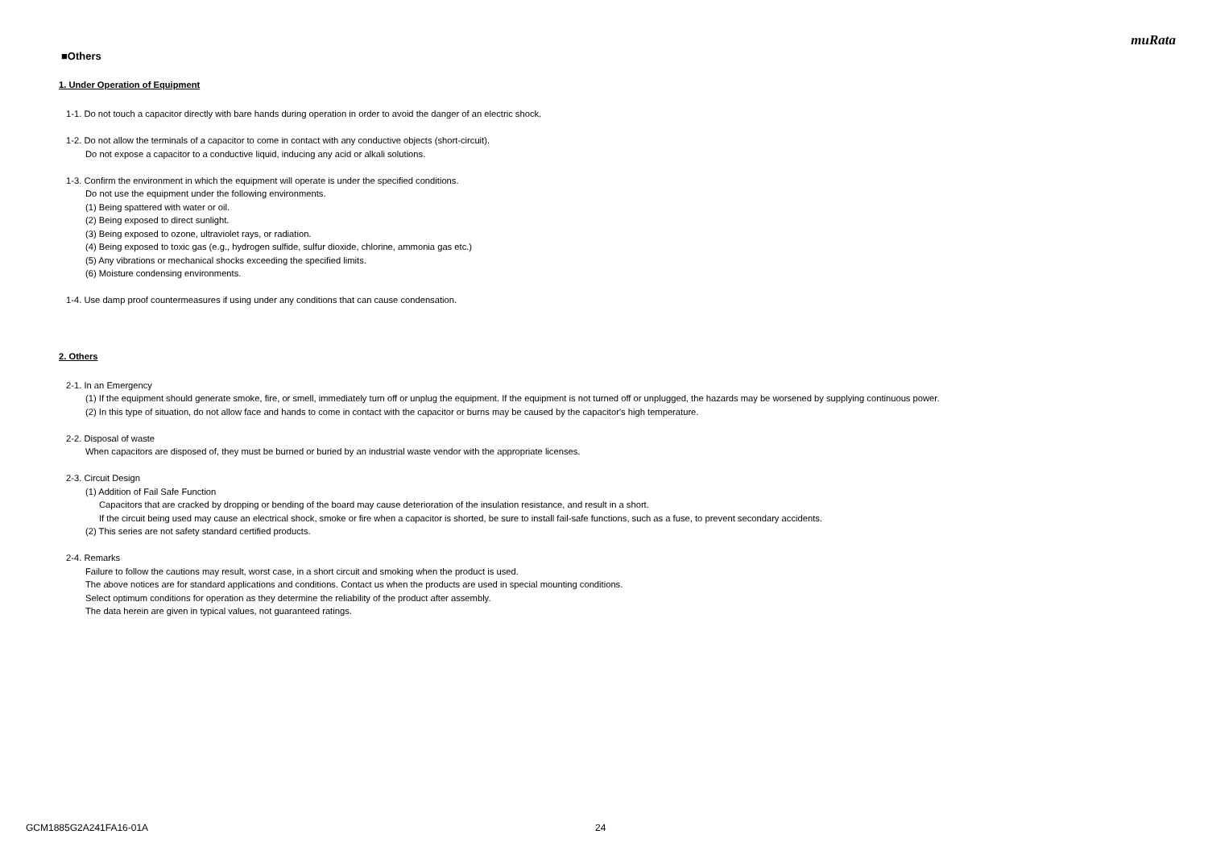muRata
■Others
1. Under Operation of Equipment
1-1. Do not touch a capacitor directly with bare hands during operation in order to avoid the danger of an electric shock.
1-2. Do not allow the terminals of a capacitor to come in contact with any conductive objects (short-circuit).
Do not expose a capacitor to a conductive liquid, inducing any acid or alkali solutions.
1-3. Confirm the environment in which the equipment will operate is under the specified conditions.
Do not use the equipment under the following environments.
(1) Being spattered with water or oil.
(2) Being exposed to direct sunlight.
(3) Being exposed to ozone, ultraviolet rays, or radiation.
(4) Being exposed to toxic gas (e.g., hydrogen sulfide, sulfur dioxide, chlorine, ammonia gas etc.)
(5) Any vibrations or mechanical shocks exceeding the specified limits.
(6) Moisture condensing environments.
1-4. Use damp proof countermeasures if using under any conditions that can cause condensation.
2. Others
2-1. In an Emergency
(1) If the equipment should generate smoke, fire, or smell, immediately turn off or unplug the equipment. If the equipment is not turned off or unplugged, the hazards may be worsened by supplying continuous power.
(2) In this type of situation, do not allow face and hands to come in contact with the capacitor or burns may be caused by the capacitor's high temperature.
2-2. Disposal of waste
When capacitors are disposed of, they must be burned or buried by an industrial waste vendor with the appropriate licenses.
2-3. Circuit Design
(1) Addition of Fail Safe Function
Capacitors that are cracked by dropping or bending of the board may cause deterioration of the insulation resistance, and result in a short.
If the circuit being used may cause an electrical shock, smoke or fire when a capacitor is shorted, be sure to install fail-safe functions, such as a fuse, to prevent secondary accidents.
(2) This series are not safety standard certified products.
2-4. Remarks
Failure to follow the cautions may result, worst case, in a short circuit and smoking when the product is used.
The above notices are for standard applications and conditions. Contact us when the products are used in special mounting conditions.
Select optimum conditions for operation as they determine the reliability of the product after assembly.
The data herein are given in typical values, not guaranteed ratings.
GCM1885G2A241FA16-01A 24